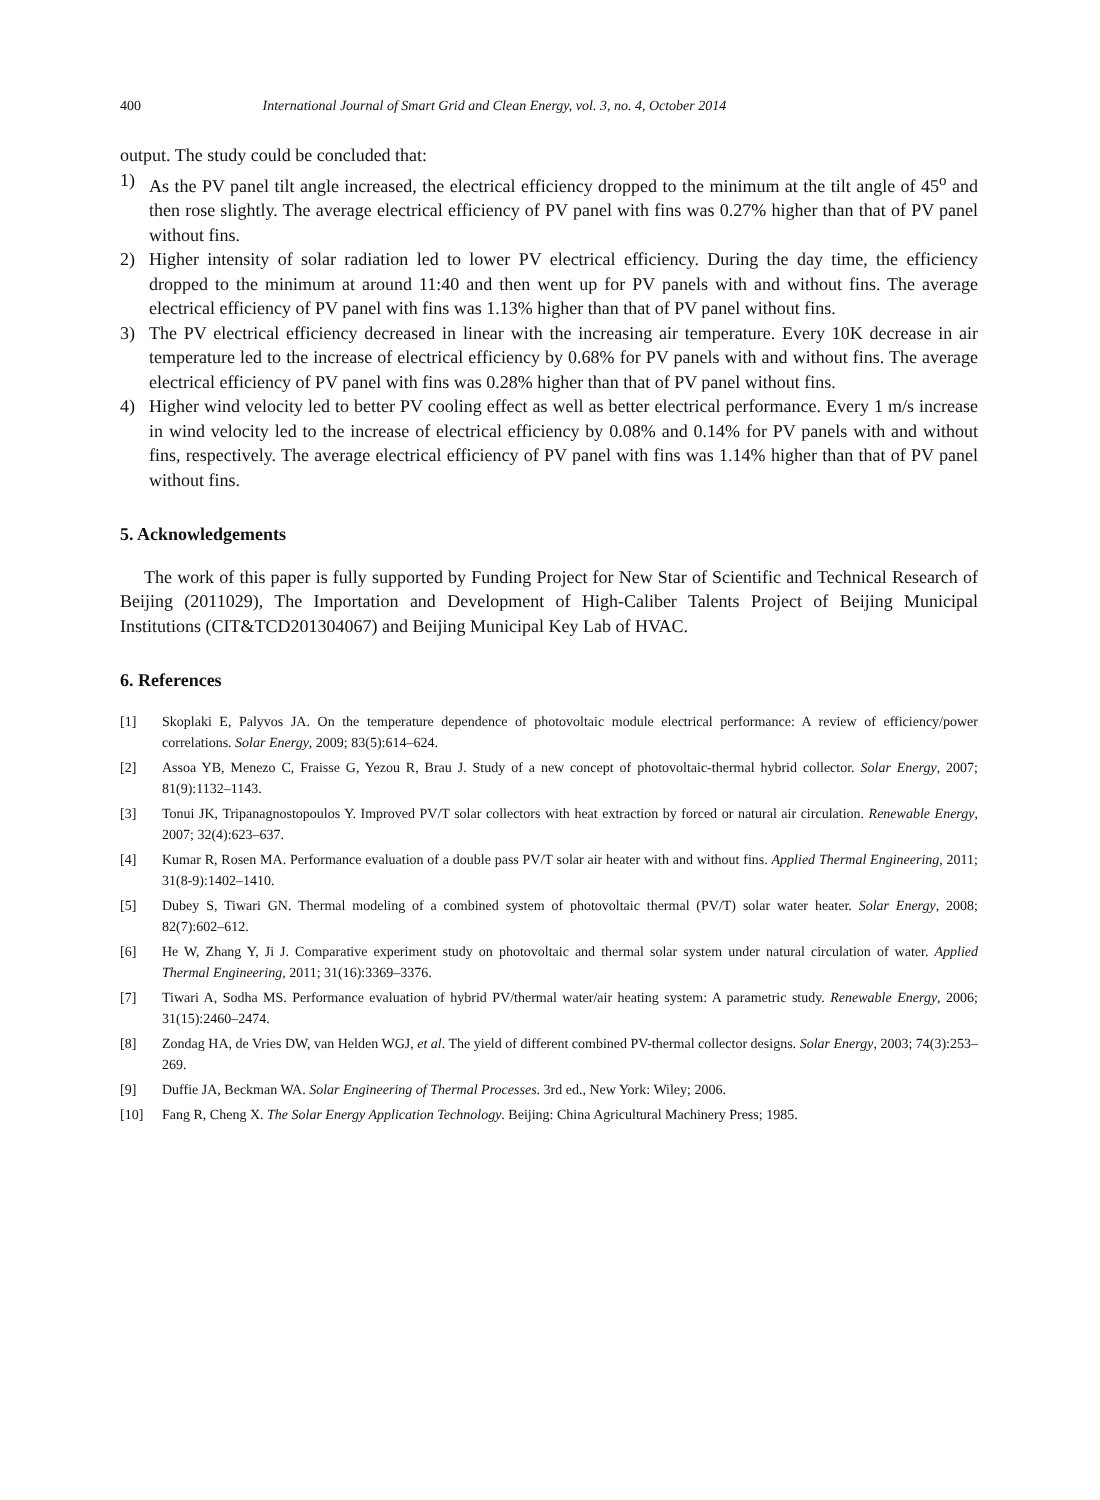400 International Journal of Smart Grid and Clean Energy, vol. 3, no. 4, October 2014
output. The study could be concluded that:
1) As the PV panel tilt angle increased, the electrical efficiency dropped to the minimum at the tilt angle of 45<sup>o</sup> and then rose slightly. The average electrical efficiency of PV panel with fins was 0.27% higher than that of PV panel without fins.
2) Higher intensity of solar radiation led to lower PV electrical efficiency. During the day time, the efficiency dropped to the minimum at around 11:40 and then went up for PV panels with and without fins. The average electrical efficiency of PV panel with fins was 1.13% higher than that of PV panel without fins.
3) The PV electrical efficiency decreased in linear with the increasing air temperature. Every 10K decrease in air temperature led to the increase of electrical efficiency by 0.68% for PV panels with and without fins. The average electrical efficiency of PV panel with fins was 0.28% higher than that of PV panel without fins.
4) Higher wind velocity led to better PV cooling effect as well as better electrical performance. Every 1 m/s increase in wind velocity led to the increase of electrical efficiency by 0.08% and 0.14% for PV panels with and without fins, respectively. The average electrical efficiency of PV panel with fins was 1.14% higher than that of PV panel without fins.
5. Acknowledgements
The work of this paper is fully supported by Funding Project for New Star of Scientific and Technical Research of Beijing (2011029), The Importation and Development of High-Caliber Talents Project of Beijing Municipal Institutions (CIT&TCD201304067) and Beijing Municipal Key Lab of HVAC.
6. References
[1] Skoplaki E, Palyvos JA. On the temperature dependence of photovoltaic module electrical performance: A review of efficiency/power correlations. Solar Energy, 2009; 83(5):614–624.
[2] Assoa YB, Menezo C, Fraisse G, Yezou R, Brau J. Study of a new concept of photovoltaic-thermal hybrid collector. Solar Energy, 2007; 81(9):1132–1143.
[3] Tonui JK, Tripanagnostopoulos Y. Improved PV/T solar collectors with heat extraction by forced or natural air circulation. Renewable Energy, 2007; 32(4):623–637.
[4] Kumar R, Rosen MA. Performance evaluation of a double pass PV/T solar air heater with and without fins. Applied Thermal Engineering, 2011; 31(8-9):1402–1410.
[5] Dubey S, Tiwari GN. Thermal modeling of a combined system of photovoltaic thermal (PV/T) solar water heater. Solar Energy, 2008; 82(7):602–612.
[6] He W, Zhang Y, Ji J. Comparative experiment study on photovoltaic and thermal solar system under natural circulation of water. Applied Thermal Engineering, 2011; 31(16):3369–3376.
[7] Tiwari A, Sodha MS. Performance evaluation of hybrid PV/thermal water/air heating system: A parametric study. Renewable Energy, 2006; 31(15):2460–2474.
[8] Zondag HA, de Vries DW, van Helden WGJ, et al. The yield of different combined PV-thermal collector designs. Solar Energy, 2003; 74(3):253–269.
[9] Duffie JA, Beckman WA. Solar Engineering of Thermal Processes. 3rd ed., New York: Wiley; 2006.
[10] Fang R, Cheng X. The Solar Energy Application Technology. Beijing: China Agricultural Machinery Press; 1985.